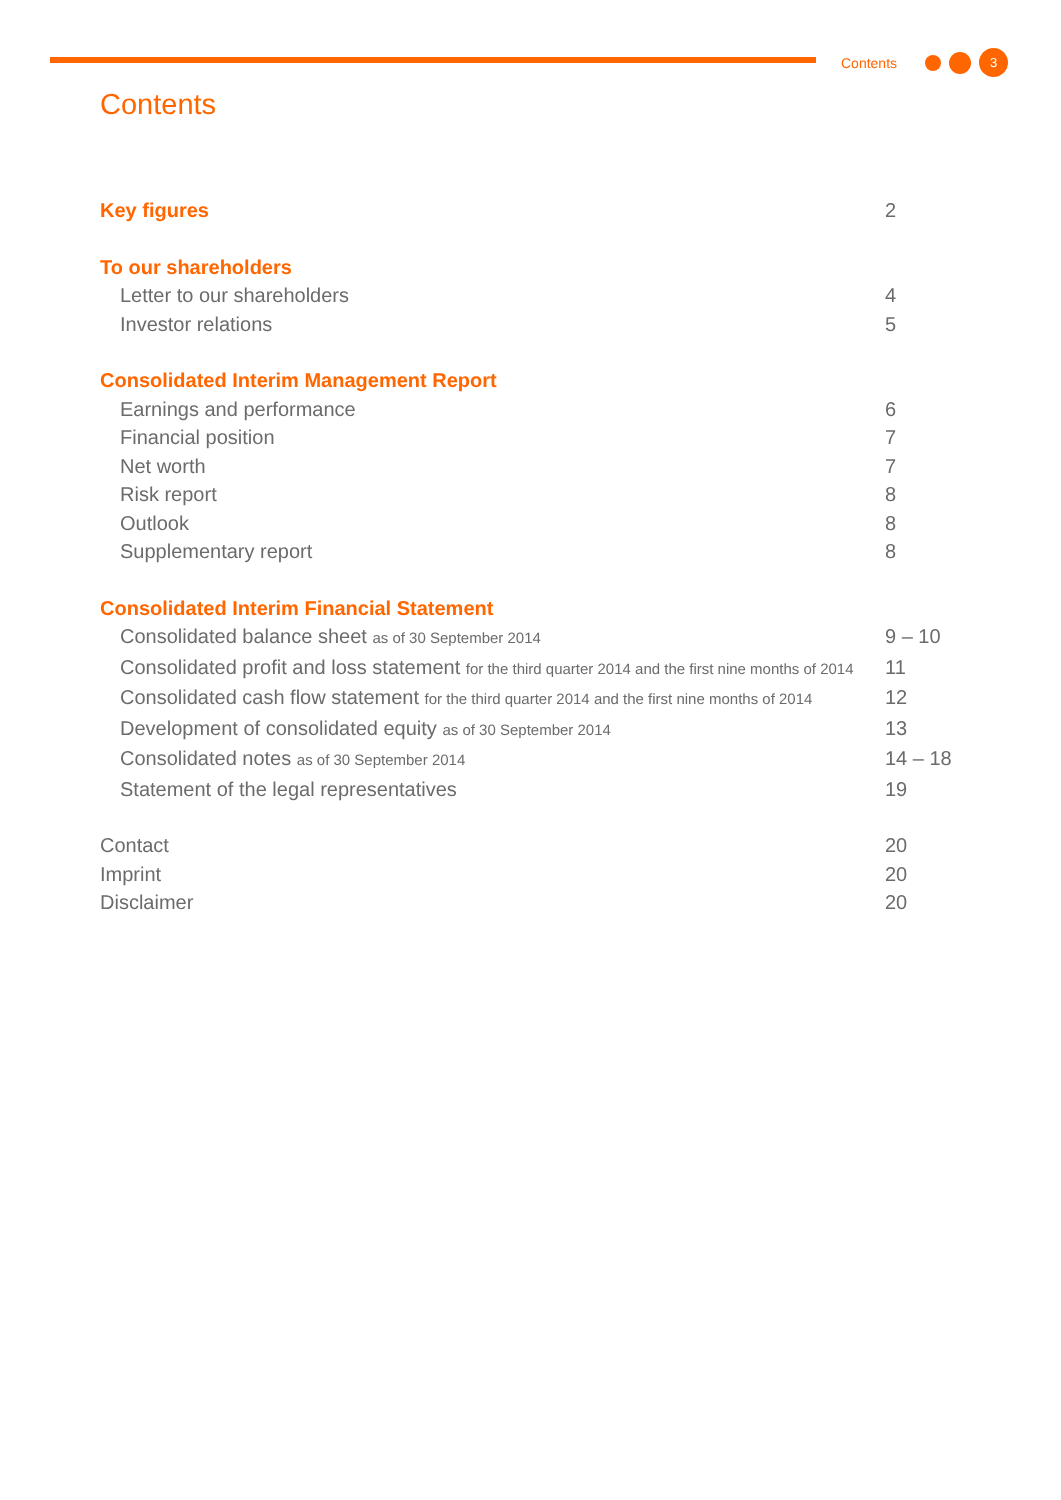Contents 3
Contents
Key figures 2
To our shareholders
Letter to our shareholders 4
Investor relations 5
Consolidated Interim Management Report
Earnings and performance 6
Financial position 7
Net worth 7
Risk report 8
Outlook 8
Supplementary report 8
Consolidated Interim Financial Statement
Consolidated balance sheet as of 30 September 2014 9 – 10
Consolidated profit and loss statement for the third quarter 2014 and the first nine months of 2014 11
Consolidated cash flow statement for the third quarter 2014 and the first nine months of 2014 12
Development of consolidated equity as of 30 September 2014 13
Consolidated notes as of 30 September 2014 14 – 18
Statement of the legal representatives 19
Contact 20
Imprint 20
Disclaimer 20